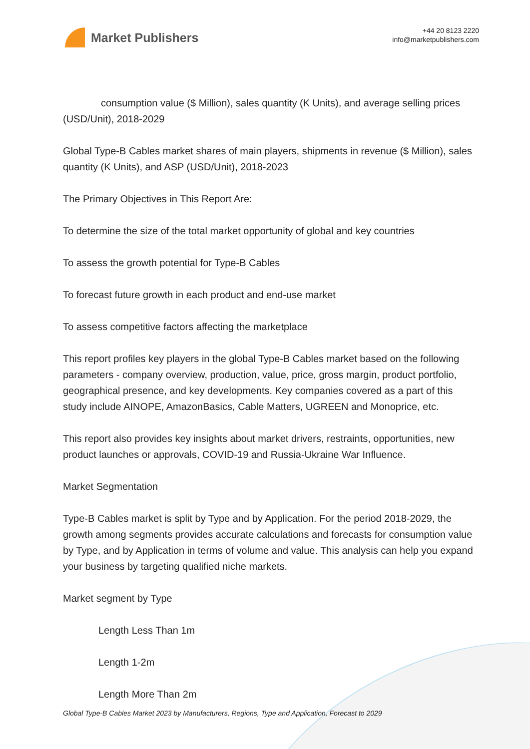Market Publishers
+44 20 8123 2220
info@marketpublishers.com
consumption value ($ Million), sales quantity (K Units), and average selling prices (USD/Unit), 2018-2029
Global Type-B Cables market shares of main players, shipments in revenue ($ Million), sales quantity (K Units), and ASP (USD/Unit), 2018-2023
The Primary Objectives in This Report Are:
To determine the size of the total market opportunity of global and key countries
To assess the growth potential for Type-B Cables
To forecast future growth in each product and end-use market
To assess competitive factors affecting the marketplace
This report profiles key players in the global Type-B Cables market based on the following parameters - company overview, production, value, price, gross margin, product portfolio, geographical presence, and key developments. Key companies covered as a part of this study include AINOPE, AmazonBasics, Cable Matters, UGREEN and Monoprice, etc.
This report also provides key insights about market drivers, restraints, opportunities, new product launches or approvals, COVID-19 and Russia-Ukraine War Influence.
Market Segmentation
Type-B Cables market is split by Type and by Application. For the period 2018-2029, the growth among segments provides accurate calculations and forecasts for consumption value by Type, and by Application in terms of volume and value. This analysis can help you expand your business by targeting qualified niche markets.
Market segment by Type
Length Less Than 1m
Length 1-2m
Length More Than 2m
Global Type-B Cables Market 2023 by Manufacturers, Regions, Type and Application, Forecast to 2029